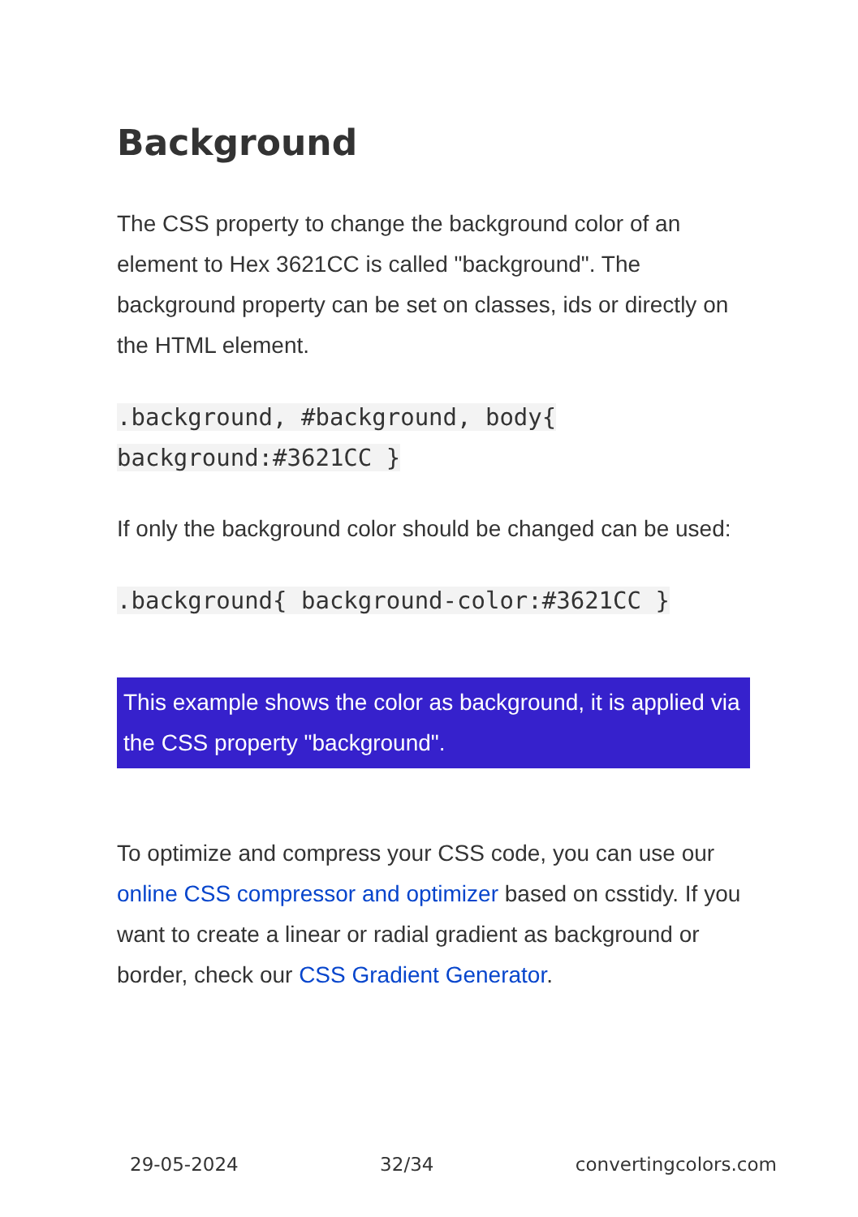Background
The CSS property to change the background color of an element to Hex 3621CC is called "background". The background property can be set on classes, ids or directly on the HTML element.
.background, #background, body{ background:#3621CC }
If only the background color should be changed can be used:
.background{ background-color:#3621CC }
This example shows the color as background, it is applied via the CSS property "background".
To optimize and compress your CSS code, you can use our online CSS compressor and optimizer based on csstidy. If you want to create a linear or radial gradient as background or border, check our CSS Gradient Generator.
29-05-2024 32/34 convertingcolors.com